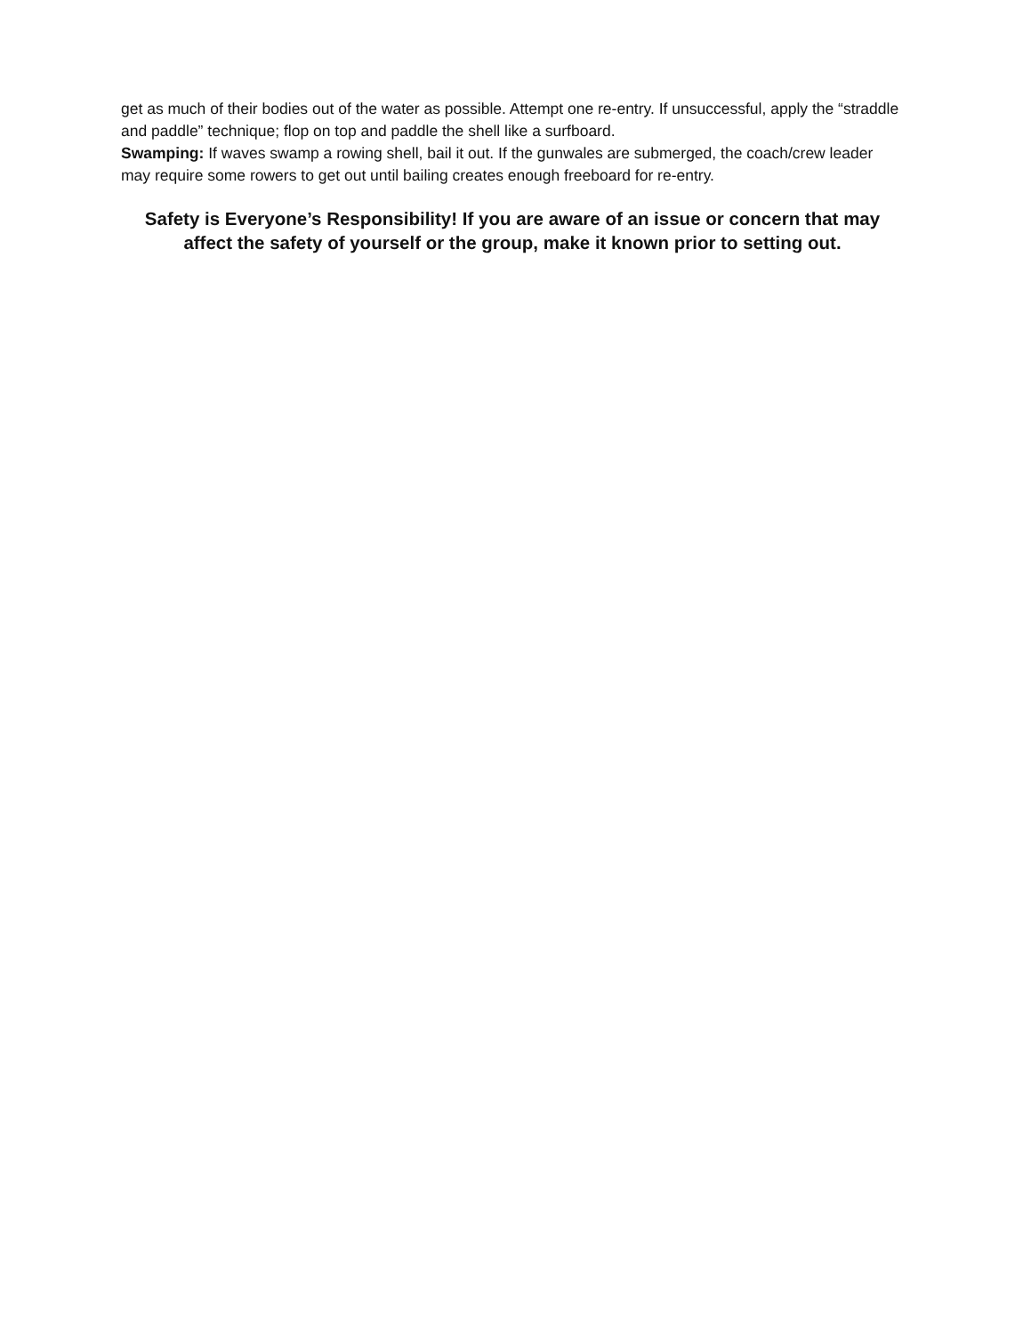get as much of their bodies out of the water as possible. Attempt one re-entry. If unsuccessful, apply the “straddle and paddle” technique; flop on top and paddle the shell like a surfboard.
Swamping: If waves swamp a rowing shell, bail it out. If the gunwales are submerged, the coach/crew leader may require some rowers to get out until bailing creates enough freeboard for re-entry.
Safety is Everyone’s Responsibility! If you are aware of an issue or concern that may affect the safety of yourself or the group, make it known prior to setting out.